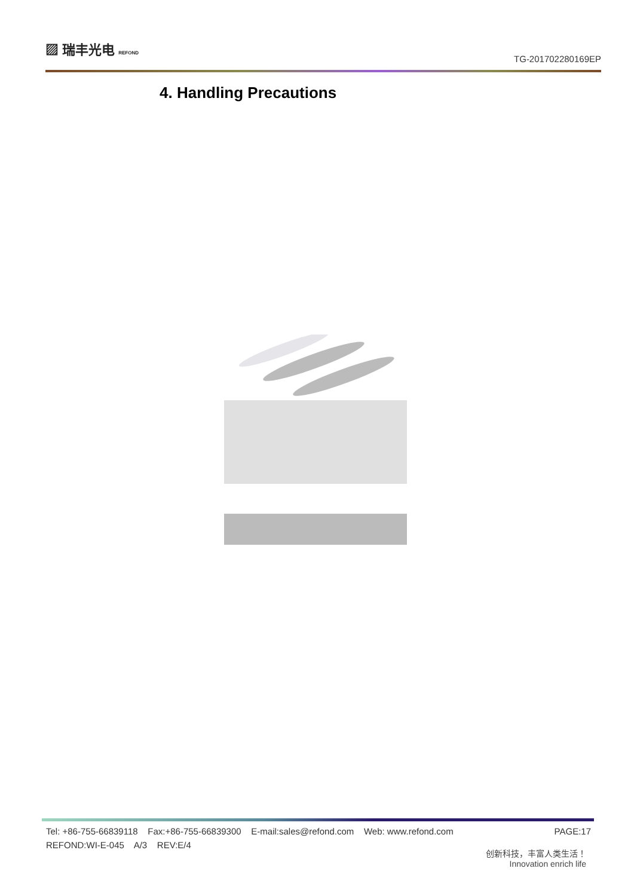▨ 瑞丰光电 REFOND
TG-201702280169EP
4. Handling Precautions
PAGE:17 Tel: +86-755-66839118 Fax:+86-755-66839300 E-mail:sales@refond.com Web: www.refond.com
REFOND:WI-E-045 A/3 REV:E/4
创新科技，丰富人类生活！
Innovation enrich life